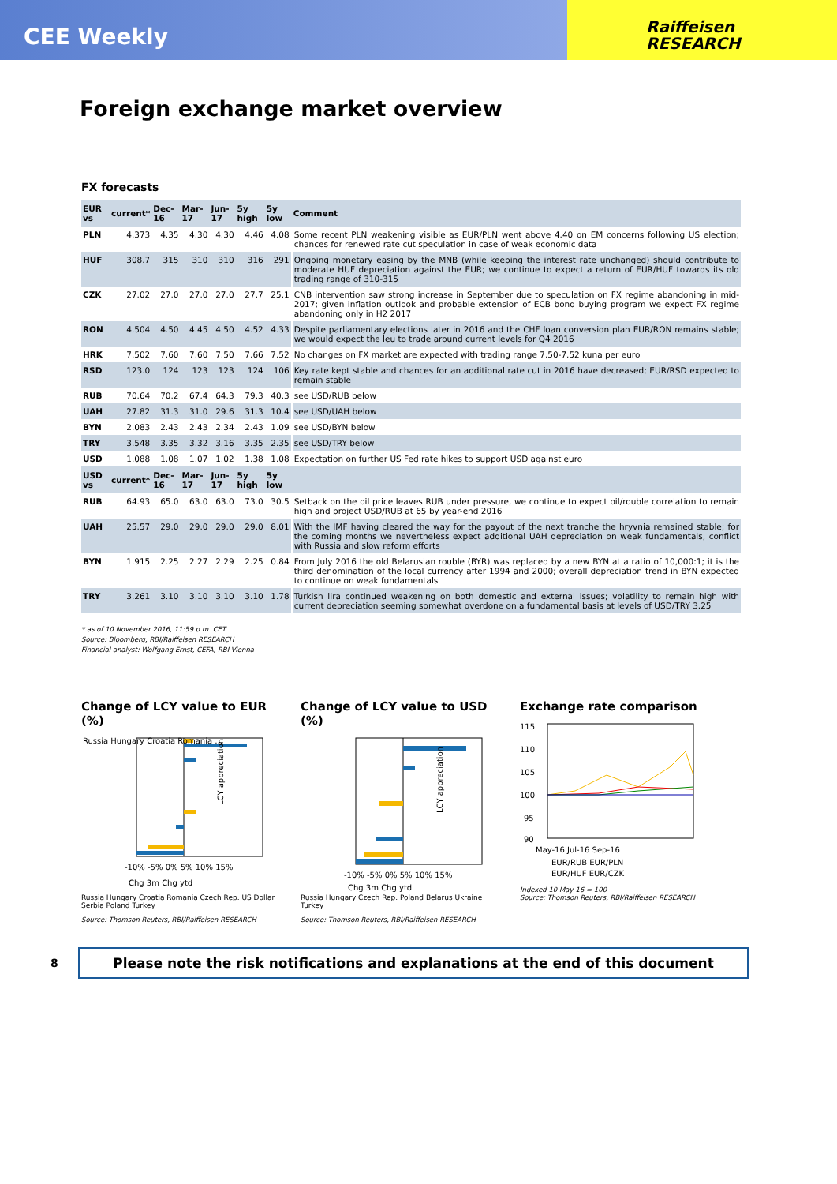CEE Weekly
Raiffeisen
RESEARCH
Foreign exchange market overview
FX forecasts
| EUR vs | current* | Dec-16 | Mar-17 | Jun-17 | 5y high | 5y low | Comment |
| --- | --- | --- | --- | --- | --- | --- | --- |
| PLN | 4.373 | 4.35 | 4.30 | 4.30 | 4.46 | 4.08 | Some recent PLN weakening visible as EUR/PLN went above 4.40 on EM concerns following US election; chances for renewed rate cut speculation in case of weak economic data |
| HUF | 308.7 | 315 | 310 | 310 | 316 | 291 | Ongoing monetary easing by the MNB (while keeping the interest rate unchanged) should contribute to moderate HUF depreciation against the EUR; we continue to expect a return of EUR/HUF towards its old trading range of 310-315 |
| CZK | 27.02 | 27.0 | 27.0 | 27.0 | 27.7 | 25.1 | CNB intervention saw strong increase in September due to speculation on FX regime abandoning in mid-2017; given inflation outlook and probable extension of ECB bond buying program we expect FX regime abandoning only in H2 2017 |
| RON | 4.504 | 4.50 | 4.45 | 4.50 | 4.52 | 4.33 | Despite parliamentary elections later in 2016 and the CHF loan conversion plan EUR/RON remains stable; we would expect the leu to trade around current levels for Q4 2016 |
| HRK | 7.502 | 7.60 | 7.60 | 7.50 | 7.66 | 7.52 | No changes on FX market are expected with trading range 7.50-7.52 kuna per euro |
| RSD | 123.0 | 124 | 123 | 123 | 124 | 106 | Key rate kept stable and chances for an additional rate cut in 2016 have decreased; EUR/RSD expected to remain stable |
| RUB | 70.64 | 70.2 | 67.4 | 64.3 | 79.3 | 40.3 | see USD/RUB below |
| UAH | 27.82 | 31.3 | 31.0 | 29.6 | 31.3 | 10.4 | see USD/UAH below |
| BYN | 2.083 | 2.43 | 2.43 | 2.34 | 2.43 | 1.09 | see USD/BYN below |
| TRY | 3.548 | 3.35 | 3.32 | 3.16 | 3.35 | 2.35 | see USD/TRY below |
| USD | 1.088 | 1.08 | 1.07 | 1.02 | 1.38 | 1.08 | Expectation on further US Fed rate hikes to support USD against euro |
| USD vs | current* | Dec-16 | Mar-17 | Jun-17 | 5y high | 5y low | |
| RUB | 64.93 | 65.0 | 63.0 | 63.0 | 73.0 | 30.5 | Setback on the oil price leaves RUB under pressure, we continue to expect oil/rouble correlation to remain high and project USD/RUB at 65 by year-end 2016 |
| UAH | 25.57 | 29.0 | 29.0 | 29.0 | 29.0 | 8.01 | With the IMF having cleared the way for the payout of the next tranche the hryvnia remained stable; for the coming months we nevertheless expect additional UAH depreciation on weak fundamentals, conflict with Russia and slow reform efforts |
| BYN | 1.915 | 2.25 | 2.27 | 2.29 | 2.25 | 0.84 | From July 2016 the old Belarusian rouble (BYR) was replaced by a new BYN at a ratio of 10,000:1; it is the third denomination of the local currency after 1994 and 2000; overall depreciation trend in BYN expected to continue on weak fundamentals |
| TRY | 3.261 | 3.10 | 3.10 | 3.10 | 3.10 | 1.78 | Turkish lira continued weakening on both domestic and external issues; volatility to remain high with current depreciation seeming somewhat overdone on a fundamental basis at levels of USD/TRY 3.25 |
* as of 10 November 2016, 11:59 p.m. CET
Source: Bloomberg, RBI/Raiffeisen RESEARCH
Financial analyst: Wolfgang Ernst, CEFA, RBI Vienna
Change of LCY value to EUR (%)
Russia Hungary Croatia Romania …
LCY appreciation
-10% -5% 0% 5% 10% 15%
Chg 3m Chg ytd
Russia Hungary Croatia Romania Czech Rep. US Dollar Serbia Poland Turkey
Source: Thomson Reuters, RBI/Raiffeisen RESEARCH
Change of LCY value to USD (%)
LCY appreciation
-10% -5% 0% 5% 10% 15%
Chg 3m Chg ytd
Russia Hungary Czech Rep. Poland Belarus Ukraine Turkey
Source: Thomson Reuters, RBI/Raiffeisen RESEARCH
Exchange rate comparison
115
110
105
100
95
90
May-16 Jul-16 Sep-16
EUR/RUB EUR/PLN
EUR/HUF EUR/CZK
Indexed 10 May-16 = 100
Source: Thomson Reuters, RBI/Raiffeisen RESEARCH
8
Please note the risk notifications and explanations at the end of this document